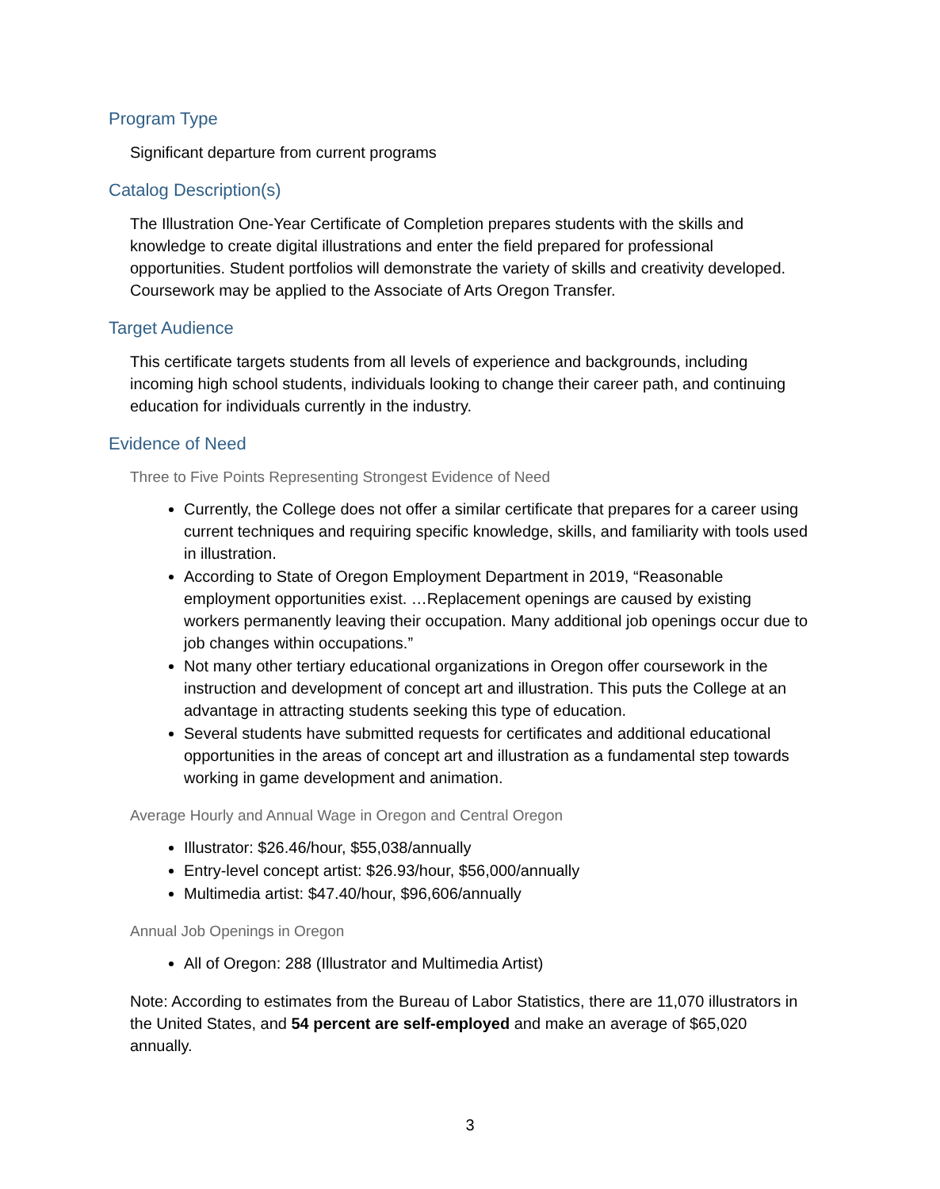Program Type
Significant departure from current programs
Catalog Description(s)
The Illustration One-Year Certificate of Completion prepares students with the skills and knowledge to create digital illustrations and enter the field prepared for professional opportunities. Student portfolios will demonstrate the variety of skills and creativity developed. Coursework may be applied to the Associate of Arts Oregon Transfer.
Target Audience
This certificate targets students from all levels of experience and backgrounds, including incoming high school students, individuals looking to change their career path, and continuing education for individuals currently in the industry.
Evidence of Need
Three to Five Points Representing Strongest Evidence of Need
Currently, the College does not offer a similar certificate that prepares for a career using current techniques and requiring specific knowledge, skills, and familiarity with tools used in illustration.
According to State of Oregon Employment Department in 2019, “Reasonable employment opportunities exist. …Replacement openings are caused by existing workers permanently leaving their occupation. Many additional job openings occur due to job changes within occupations.”
Not many other tertiary educational organizations in Oregon offer coursework in the instruction and development of concept art and illustration. This puts the College at an advantage in attracting students seeking this type of education.
Several students have submitted requests for certificates and additional educational opportunities in the areas of concept art and illustration as a fundamental step towards working in game development and animation.
Average Hourly and Annual Wage in Oregon and Central Oregon
Illustrator: $26.46/hour, $55,038/annually
Entry-level concept artist: $26.93/hour, $56,000/annually
Multimedia artist: $47.40/hour, $96,606/annually
Annual Job Openings in Oregon
All of Oregon: 288 (Illustrator and Multimedia Artist)
Note: According to estimates from the Bureau of Labor Statistics, there are 11,070 illustrators in the United States, and 54 percent are self-employed and make an average of $65,020 annually.
3